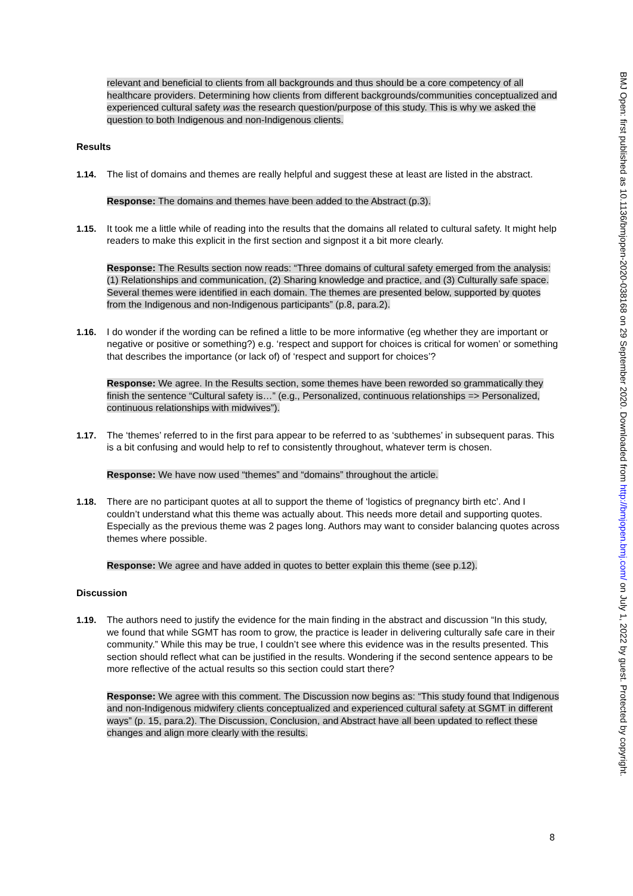BMJ Open: first published as 10.1136/bmjopen-2020-038168 on 29 September 2020. Downloaded from http://bmjopen.bmj.com/ on July 1, 2022 by guest. Protected by copyright.
relevant and beneficial to clients from all backgrounds and thus should be a core competency of all healthcare providers. Determining how clients from different backgrounds/communities conceptualized and experienced cultural safety was the research question/purpose of this study. This is why we asked the question to both Indigenous and non-Indigenous clients.
Results
1.14. The list of domains and themes are really helpful and suggest these at least are listed in the abstract.
Response: The domains and themes have been added to the Abstract (p.3).
1.15. It took me a little while of reading into the results that the domains all related to cultural safety. It might help readers to make this explicit in the first section and signpost it a bit more clearly.
Response: The Results section now reads: “Three domains of cultural safety emerged from the analysis: (1) Relationships and communication, (2) Sharing knowledge and practice, and (3) Culturally safe space. Several themes were identified in each domain. The themes are presented below, supported by quotes from the Indigenous and non-Indigenous participants” (p.8, para.2).
1.16. I do wonder if the wording can be refined a little to be more informative (eg whether they are important or negative or positive or something?) e.g. ‘respect and support for choices is critical for women’ or something that describes the importance (or lack of) of ‘respect and support for choices’?
Response: We agree. In the Results section, some themes have been reworded so grammatically they finish the sentence “Cultural safety is…” (e.g., Personalized, continuous relationships => Personalized, continuous relationships with midwives”).
1.17. The ‘themes’ referred to in the first para appear to be referred to as ‘subthemes’ in subsequent paras. This is a bit confusing and would help to ref to consistently throughout, whatever term is chosen.
Response: We have now used “themes” and “domains” throughout the article.
1.18. There are no participant quotes at all to support the theme of ‘logistics of pregnancy birth etc’. And I couldn’t understand what this theme was actually about. This needs more detail and supporting quotes. Especially as the previous theme was 2 pages long. Authors may want to consider balancing quotes across themes where possible.
Response: We agree and have added in quotes to better explain this theme (see p.12).
Discussion
1.19. The authors need to justify the evidence for the main finding in the abstract and discussion “In this study, we found that while SGMT has room to grow, the practice is leader in delivering culturally safe care in their community.” While this may be true, I couldn’t see where this evidence was in the results presented. This section should reflect what can be justified in the results. Wondering if the second sentence appears to be more reflective of the actual results so this section could start there?
Response: We agree with this comment. The Discussion now begins as: “This study found that Indigenous and non-Indigenous midwifery clients conceptualized and experienced cultural safety at SGMT in different ways” (p. 15, para.2). The Discussion, Conclusion, and Abstract have all been updated to reflect these changes and align more clearly with the results.
8